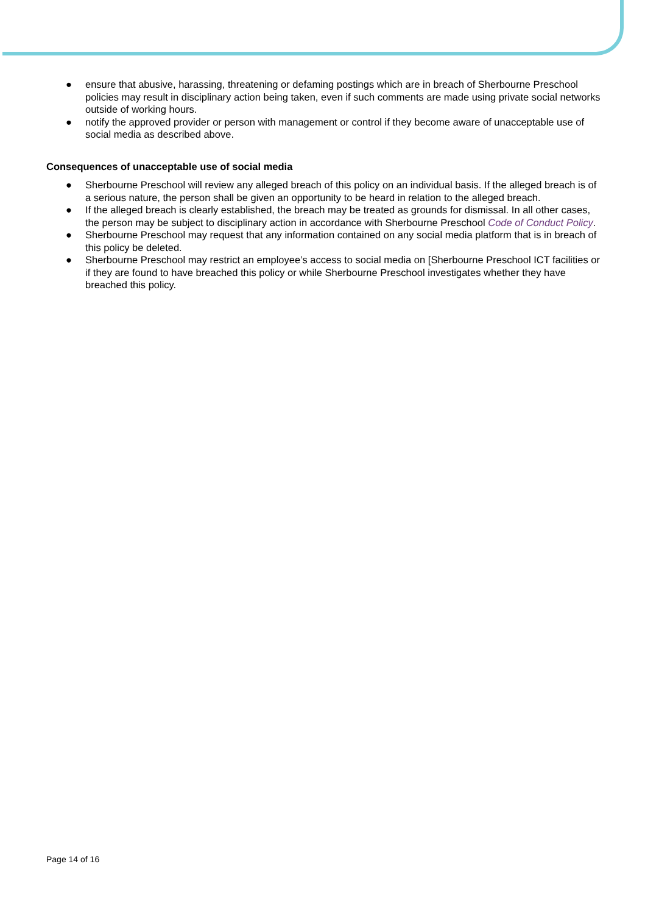● ensure that abusive, harassing, threatening or defaming postings which are in breach of Sherbourne Preschool policies may result in disciplinary action being taken, even if such comments are made using private social networks outside of working hours.
● notify the approved provider or person with management or control if they become aware of unacceptable use of social media as described above.
Consequences of unacceptable use of social media
● Sherbourne Preschool will review any alleged breach of this policy on an individual basis. If the alleged breach is of a serious nature, the person shall be given an opportunity to be heard in relation to the alleged breach.
● If the alleged breach is clearly established, the breach may be treated as grounds for dismissal. In all other cases, the person may be subject to disciplinary action in accordance with Sherbourne Preschool Code of Conduct Policy.
● Sherbourne Preschool may request that any information contained on any social media platform that is in breach of this policy be deleted.
● Sherbourne Preschool may restrict an employee’s access to social media on [Sherbourne Preschool ICT facilities or if they are found to have breached this policy or while Sherbourne Preschool investigates whether they have breached this policy.
Page 14 of 16